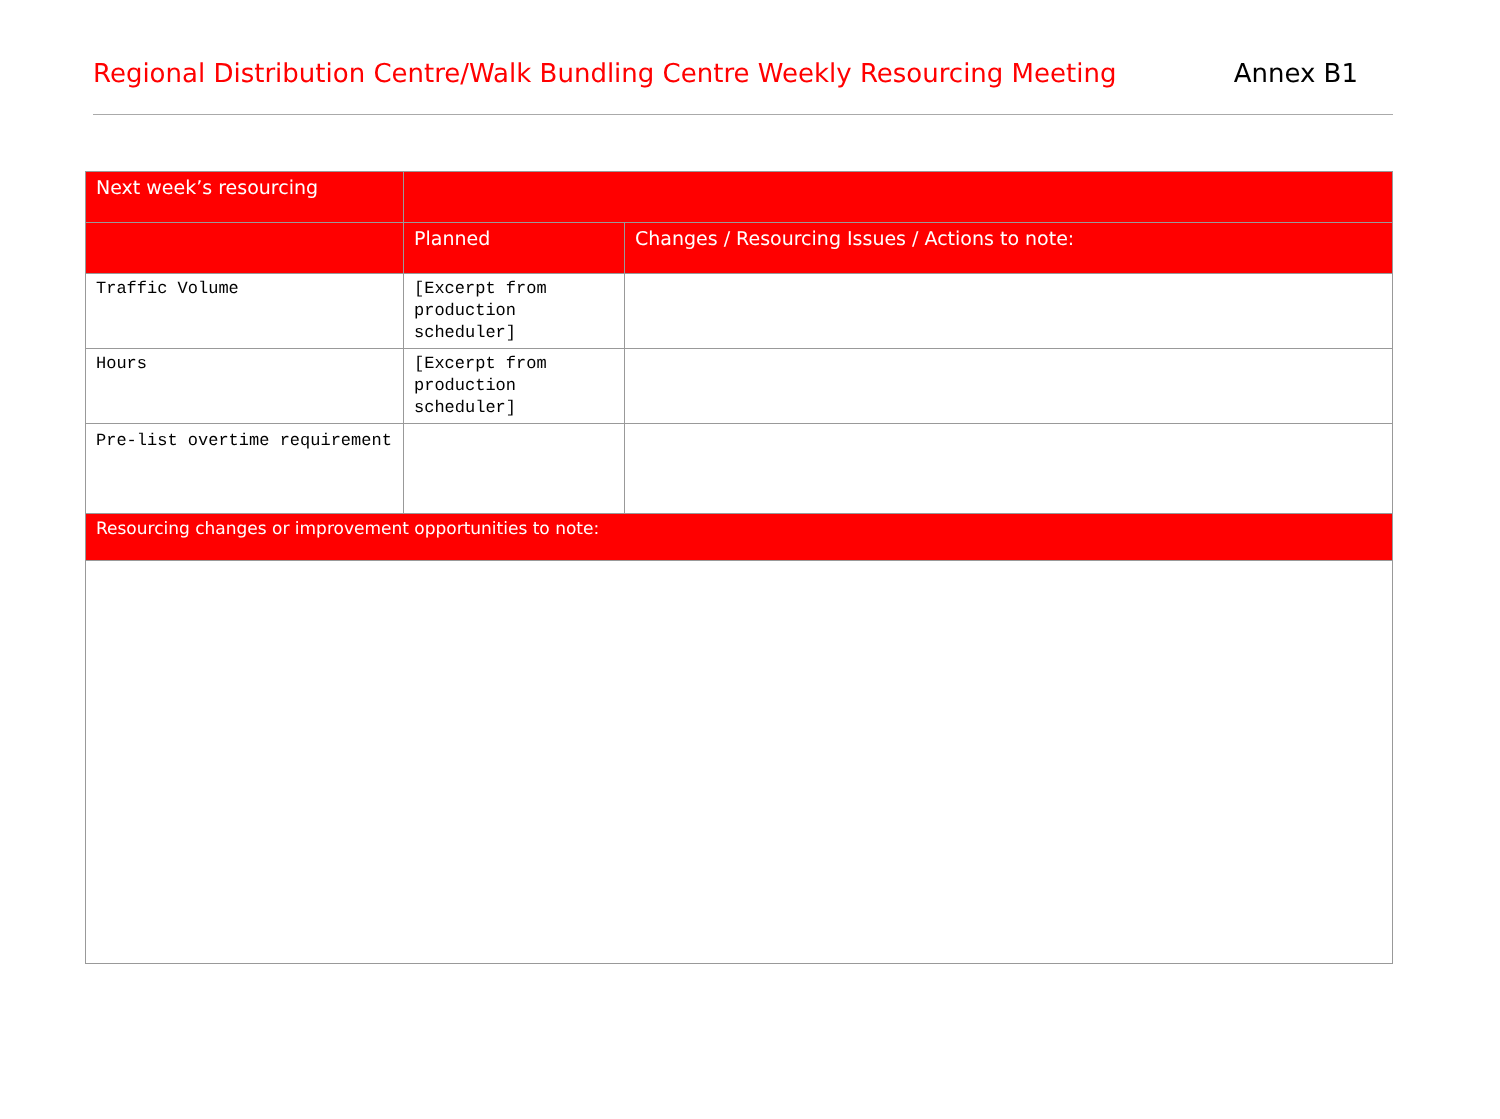Regional Distribution Centre/Walk Bundling Centre Weekly Resourcing Meeting
Annex B1
| Next week’s resourcing | | |
| | Planned | Changes / Resourcing Issues / Actions to note: |
| Traffic Volume | [Excerpt from production scheduler] | |
| Hours | [Excerpt from production scheduler] | |
| Pre-list overtime requirement | | |
| Resourcing changes or improvement opportunities to note: | | |